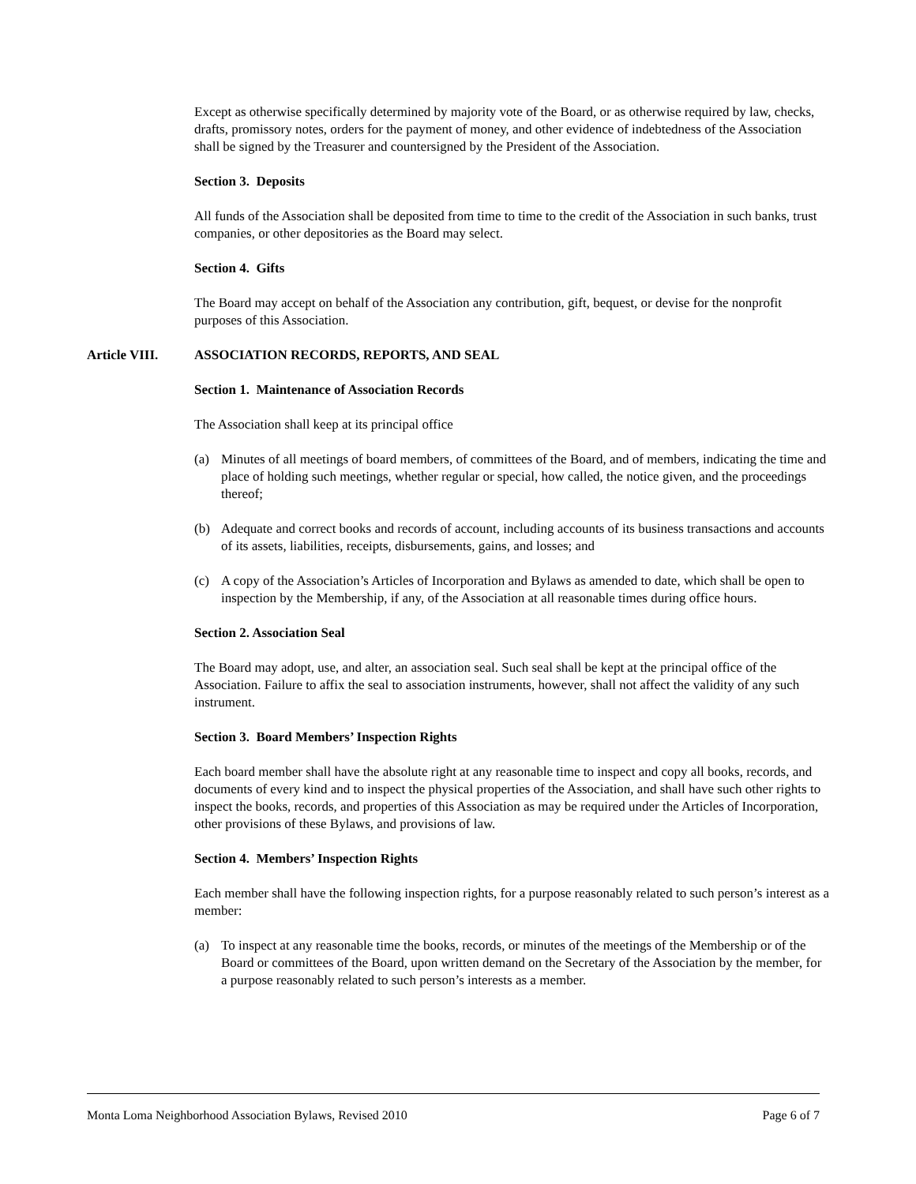Except as otherwise specifically determined by majority vote of the Board, or as otherwise required by law, checks, drafts, promissory notes, orders for the payment of money, and other evidence of indebtedness of the Association shall be signed by the Treasurer and countersigned by the President of the Association.
Section 3. Deposits
All funds of the Association shall be deposited from time to time to the credit of the Association in such banks, trust companies, or other depositories as the Board may select.
Section 4. Gifts
The Board may accept on behalf of the Association any contribution, gift, bequest, or devise for the nonprofit purposes of this Association.
Article VIII. ASSOCIATION RECORDS, REPORTS, AND SEAL
Section 1. Maintenance of Association Records
The Association shall keep at its principal office
(a) Minutes of all meetings of board members, of committees of the Board, and of members, indicating the time and place of holding such meetings, whether regular or special, how called, the notice given, and the proceedings thereof;
(b) Adequate and correct books and records of account, including accounts of its business transactions and accounts of its assets, liabilities, receipts, disbursements, gains, and losses; and
(c) A copy of the Association’s Articles of Incorporation and Bylaws as amended to date, which shall be open to inspection by the Membership, if any, of the Association at all reasonable times during office hours.
Section 2. Association Seal
The Board may adopt, use, and alter, an association seal. Such seal shall be kept at the principal office of the Association. Failure to affix the seal to association instruments, however, shall not affect the validity of any such instrument.
Section 3. Board Members’ Inspection Rights
Each board member shall have the absolute right at any reasonable time to inspect and copy all books, records, and documents of every kind and to inspect the physical properties of the Association, and shall have such other rights to inspect the books, records, and properties of this Association as may be required under the Articles of Incorporation, other provisions of these Bylaws, and provisions of law.
Section 4. Members’ Inspection Rights
Each member shall have the following inspection rights, for a purpose reasonably related to such person’s interest as a member:
(a) To inspect at any reasonable time the books, records, or minutes of the meetings of the Membership or of the Board or committees of the Board, upon written demand on the Secretary of the Association by the member, for a purpose reasonably related to such person’s interests as a member.
Monta Loma Neighborhood Association Bylaws, Revised 2010 Page 6 of 7